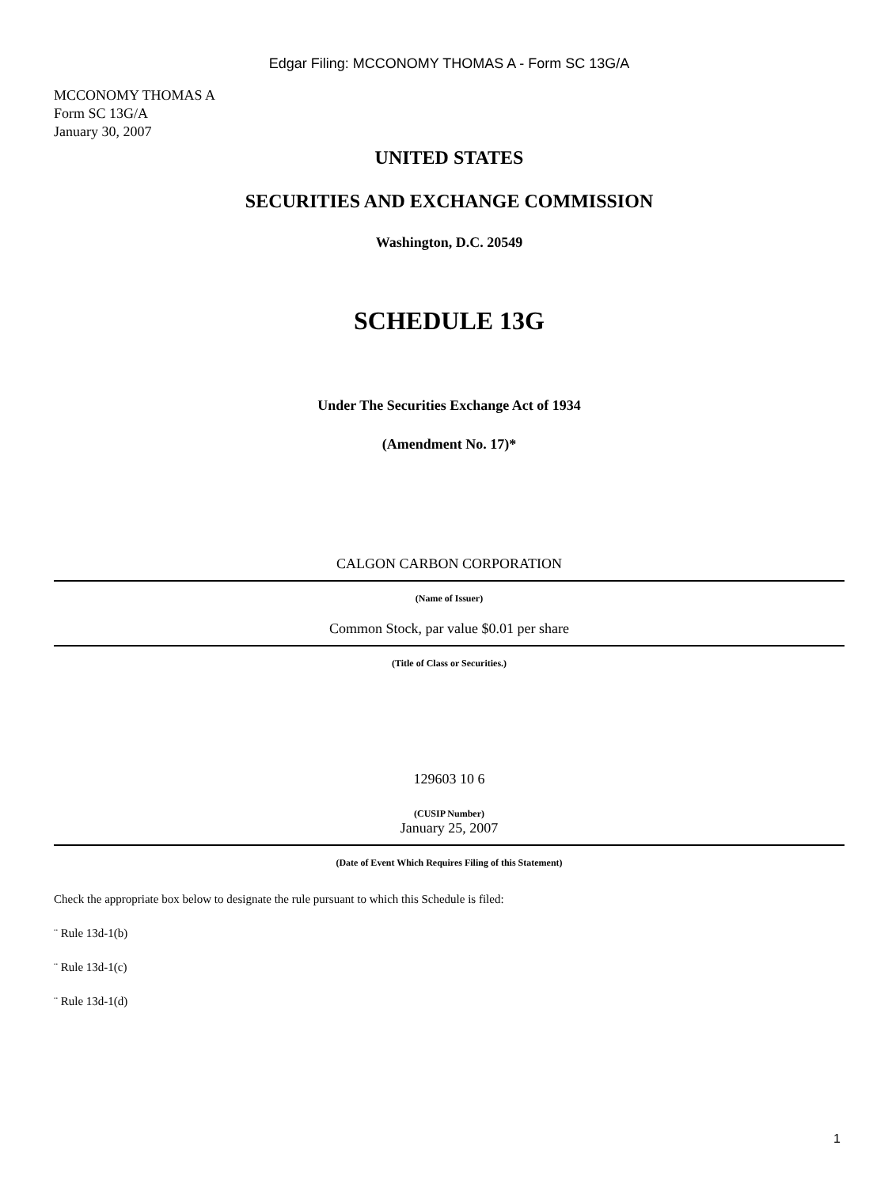Edgar Filing: MCCONOMY THOMAS A - Form SC 13G/A
MCCONOMY THOMAS A
Form SC 13G/A
January 30, 2007
UNITED STATES
SECURITIES AND EXCHANGE COMMISSION
Washington, D.C. 20549
SCHEDULE 13G
Under The Securities Exchange Act of 1934
(Amendment No. 17)*
CALGON CARBON CORPORATION
(Name of Issuer)
Common Stock, par value $0.01 per share
(Title of Class or Securities.)
129603 10 6
(CUSIP Number)
January 25, 2007
(Date of Event Which Requires Filing of this Statement)
Check the appropriate box below to designate the rule pursuant to which this Schedule is filed:
¨ Rule 13d-1(b)
¨ Rule 13d-1(c)
¨ Rule 13d-1(d)
1